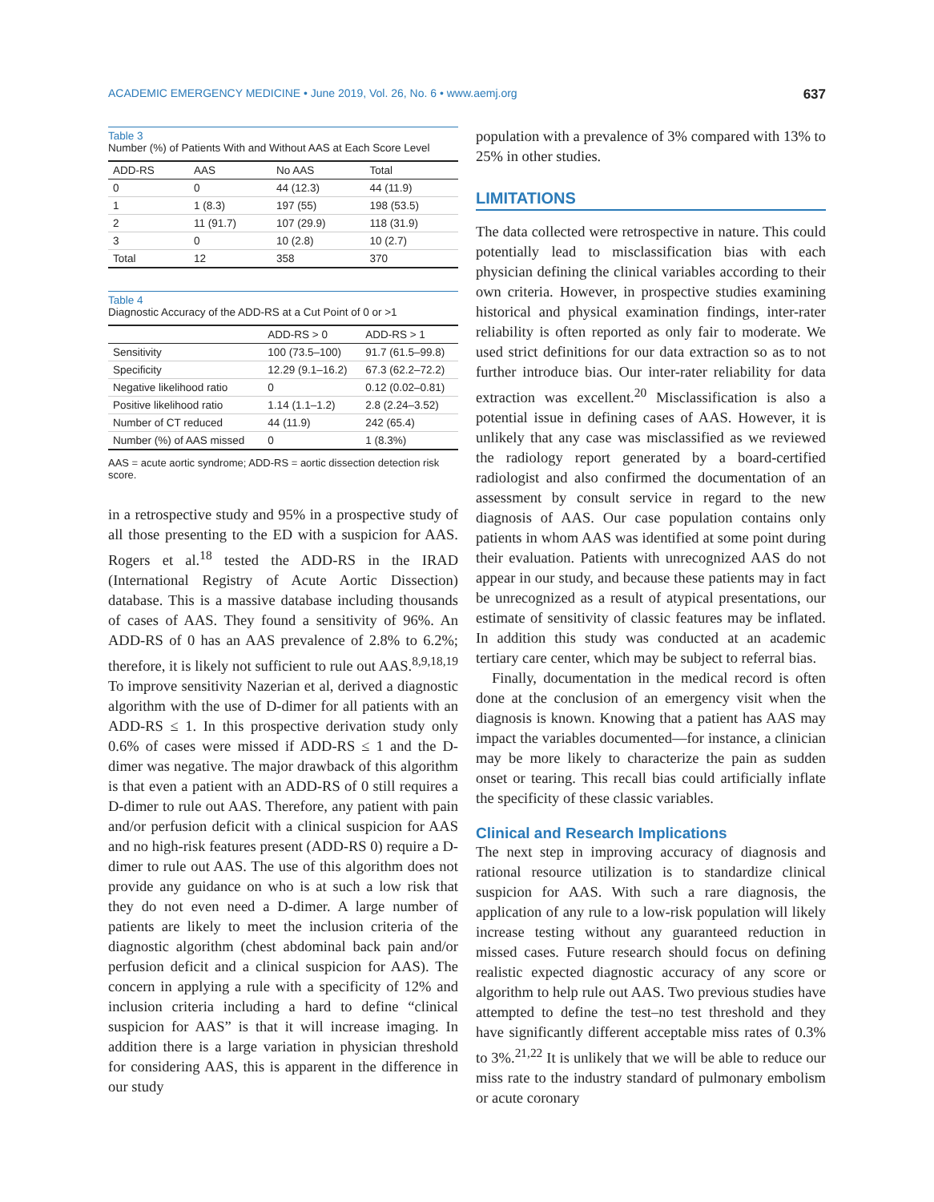ACADEMIC EMERGENCY MEDICINE • June 2019, Vol. 26, No. 6 • www.aemj.org 637
Table 3
Number (%) of Patients With and Without AAS at Each Score Level
| ADD-RS | AAS | No AAS | Total |
| --- | --- | --- | --- |
| 0 | 0 | 44 (12.3) | 44 (11.9) |
| 1 | 1 (8.3) | 197 (55) | 198 (53.5) |
| 2 | 11 (91.7) | 107 (29.9) | 118 (31.9) |
| 3 | 0 | 10 (2.8) | 10 (2.7) |
| Total | 12 | 358 | 370 |
Table 4
Diagnostic Accuracy of the ADD-RS at a Cut Point of 0 or >1
| | ADD-RS > 0 | ADD-RS > 1 |
| --- | --- | --- |
| Sensitivity | 100 (73.5–100) | 91.7 (61.5–99.8) |
| Specificity | 12.29 (9.1–16.2) | 67.3 (62.2–72.2) |
| Negative likelihood ratio | 0 | 0.12 (0.02–0.81) |
| Positive likelihood ratio | 1.14 (1.1–1.2) | 2.8 (2.24–3.52) |
| Number of CT reduced | 44 (11.9) | 242 (65.4) |
| Number (%) of AAS missed | 0 | 1 (8.3%) |
AAS = acute aortic syndrome; ADD-RS = aortic dissection detection risk score.
in a retrospective study and 95% in a prospective study of all those presenting to the ED with a suspicion for AAS. Rogers et al.<sup>18</sup> tested the ADD-RS in the IRAD (International Registry of Acute Aortic Dissection) database. This is a massive database including thousands of cases of AAS. They found a sensitivity of 96%. An ADD-RS of 0 has an AAS prevalence of 2.8% to 6.2%; therefore, it is likely not sufficient to rule out AAS.<sup>8,9,18,19</sup> To improve sensitivity Nazerian et al, derived a diagnostic algorithm with the use of D-dimer for all patients with an ADD-RS ≤ 1. In this prospective derivation study only 0.6% of cases were missed if ADD-RS ≤ 1 and the D-dimer was negative. The major drawback of this algorithm is that even a patient with an ADD-RS of 0 still requires a D-dimer to rule out AAS. Therefore, any patient with pain and/or perfusion deficit with a clinical suspicion for AAS and no high-risk features present (ADD-RS 0) require a D-dimer to rule out AAS. The use of this algorithm does not provide any guidance on who is at such a low risk that they do not even need a D-dimer. A large number of patients are likely to meet the inclusion criteria of the diagnostic algorithm (chest abdominal back pain and/or perfusion deficit and a clinical suspicion for AAS). The concern in applying a rule with a specificity of 12% and inclusion criteria including a hard to define “clinical suspicion for AAS” is that it will increase imaging. In addition there is a large variation in physician threshold for considering AAS, this is apparent in the difference in our study
population with a prevalence of 3% compared with 13% to 25% in other studies.
LIMITATIONS
The data collected were retrospective in nature. This could potentially lead to misclassification bias with each physician defining the clinical variables according to their own criteria. However, in prospective studies examining historical and physical examination findings, inter-rater reliability is often reported as only fair to moderate. We used strict definitions for our data extraction so as to not further introduce bias. Our inter-rater reliability for data extraction was excellent.<sup>20</sup> Misclassification is also a potential issue in defining cases of AAS. However, it is unlikely that any case was misclassified as we reviewed the radiology report generated by a board-certified radiologist and also confirmed the documentation of an assessment by consult service in regard to the new diagnosis of AAS. Our case population contains only patients in whom AAS was identified at some point during their evaluation. Patients with unrecognized AAS do not appear in our study, and because these patients may in fact be unrecognized as a result of atypical presentations, our estimate of sensitivity of classic features may be inflated. In addition this study was conducted at an academic tertiary care center, which may be subject to referral bias.
Finally, documentation in the medical record is often done at the conclusion of an emergency visit when the diagnosis is known. Knowing that a patient has AAS may impact the variables documented—for instance, a clinician may be more likely to characterize the pain as sudden onset or tearing. This recall bias could artificially inflate the specificity of these classic variables.
Clinical and Research Implications
The next step in improving accuracy of diagnosis and rational resource utilization is to standardize clinical suspicion for AAS. With such a rare diagnosis, the application of any rule to a low-risk population will likely increase testing without any guaranteed reduction in missed cases. Future research should focus on defining realistic expected diagnostic accuracy of any score or algorithm to help rule out AAS. Two previous studies have attempted to define the test–no test threshold and they have significantly different acceptable miss rates of 0.3% to 3%.<sup>21,22</sup> It is unlikely that we will be able to reduce our miss rate to the industry standard of pulmonary embolism or acute coronary